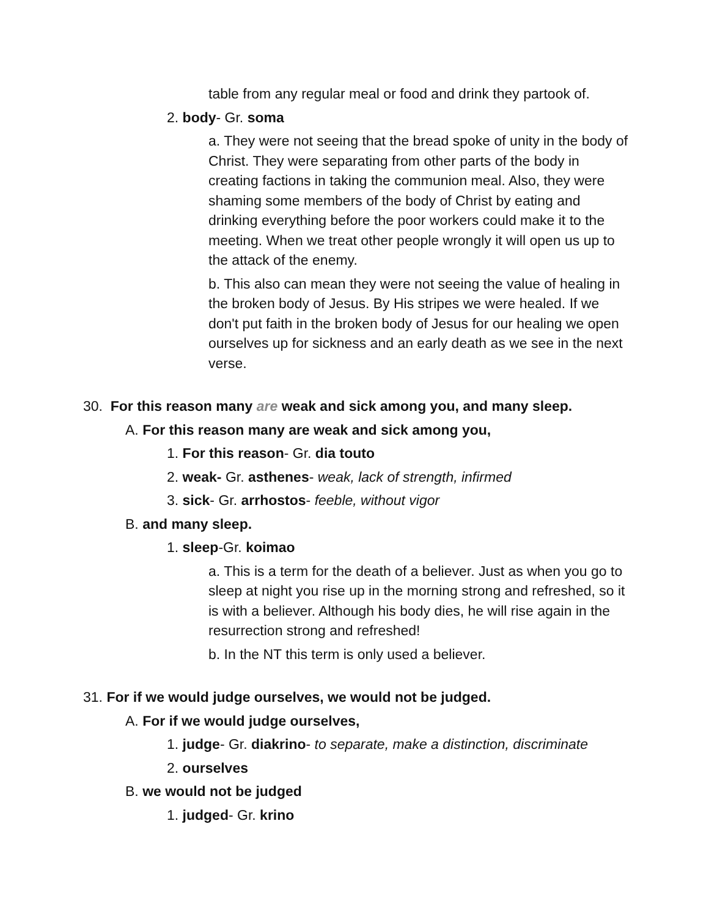table from any regular meal or food and drink they partook of.
2. body- Gr. soma
a. They were not seeing that the bread spoke of unity in the body of Christ. They were separating from other parts of the body in creating factions in taking the communion meal. Also, they were shaming some members of the body of Christ by eating and drinking everything before the poor workers could make it to the meeting. When we treat other people wrongly it will open us up to the attack of the enemy.
b. This also can mean they were not seeing the value of healing in the broken body of Jesus. By His stripes we were healed. If we don't put faith in the broken body of Jesus for our healing we open ourselves up for sickness and an early death as we see in the next verse.
30. For this reason many are weak and sick among you, and many sleep.
A. For this reason many are weak and sick among you,
1. For this reason- Gr. dia touto
2. weak- Gr. asthenes- weak, lack of strength, infirmed
3. sick- Gr. arrhostos- feeble, without vigor
B. and many sleep.
1. sleep-Gr. koimao
a. This is a term for the death of a believer. Just as when you go to sleep at night you rise up in the morning strong and refreshed, so it is with a believer. Although his body dies, he will rise again in the resurrection strong and refreshed!
b. In the NT this term is only used a believer.
31. For if we would judge ourselves, we would not be judged.
A. For if we would judge ourselves,
1. judge- Gr. diakrino- to separate, make a distinction, discriminate
2. ourselves
B. we would not be judged
1. judged- Gr. krino